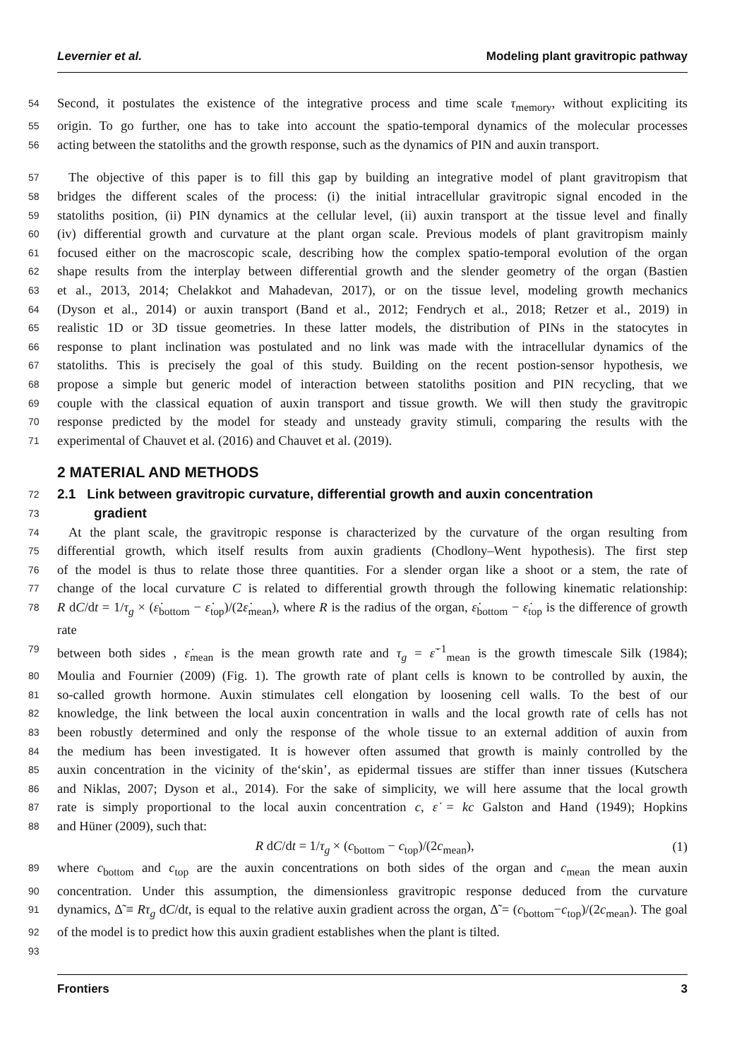Levernier et al. Modeling plant gravitropic pathway
54 Second, it postulates the existence of the integrative process and time scale τ<sub>memory</sub>, without expliciting its
55 origin. To go further, one has to take into account the spatio-temporal dynamics of the molecular processes
56 acting between the statoliths and the growth response, such as the dynamics of PIN and auxin transport.
57 The objective of this paper is to fill this gap by building an integrative model of plant gravitropism that
58 bridges the different scales of the process: (i) the initial intracellular gravitropic signal encoded in the
59 statoliths position, (ii) PIN dynamics at the cellular level, (ii) auxin transport at the tissue level and finally
60 (iv) differential growth and curvature at the plant organ scale. Previous models of plant gravitropism mainly
61 focused either on the macroscopic scale, describing how the complex spatio-temporal evolution of the organ
62 shape results from the interplay between differential growth and the slender geometry of the organ (Bastien
63 et al., 2013, 2014; Chelakkot and Mahadevan, 2017), or on the tissue level, modeling growth mechanics
64 (Dyson et al., 2014) or auxin transport (Band et al., 2012; Fendrych et al., 2018; Retzer et al., 2019) in
65 realistic 1D or 3D tissue geometries. In these latter models, the distribution of PINs in the statocytes in
66 response to plant inclination was postulated and no link was made with the intracellular dynamics of the
67 statoliths. This is precisely the goal of this study. Building on the recent postion-sensor hypothesis, we
68 propose a simple but generic model of interaction between statoliths position and PIN recycling, that we
69 couple with the classical equation of auxin transport and tissue growth. We will then study the gravitropic
70 response predicted by the model for steady and unsteady gravity stimuli, comparing the results with the
71 experimental of Chauvet et al. (2016) and Chauvet et al. (2019).
2 MATERIAL AND METHODS
72 2.1 Link between gravitropic curvature, differential growth and auxin concentration
73 gradient
74 At the plant scale, the gravitropic response is characterized by the curvature of the organ resulting from
75 differential growth, which itself results from auxin gradients (Chodlony–Went hypothesis). The first step
76 of the model is thus to relate those three quantities. For a slender organ like a shoot or a stem, the rate of
77 change of the local curvature C is related to differential growth through the following kinematic relationship:
78 R dC/dt = 1/τ<sub>g</sub> × (ε̇<sub>bottom</sub> − ε̇<sub>top</sub>)/(2ε̇<sub>mean</sub>), where R is the radius of the organ, ε̇<sub>bottom</sub> − ε̇<sub>top</sub> is the difference of growth rate
79 between both sides , ε̇<sub>mean</sub> is the mean growth rate and τ<sub>g</sub> = ε̇<sup>−1</sup><sub>mean</sub> is the growth timescale Silk (1984);
80 Moulia and Fournier (2009) (Fig. 1). The growth rate of plant cells is known to be controlled by auxin, the
81 so-called growth hormone. Auxin stimulates cell elongation by loosening cell walls. To the best of our
82 knowledge, the link between the local auxin concentration in walls and the local growth rate of cells has not
83 been robustly determined and only the response of the whole tissue to an external addition of auxin from
84 the medium has been investigated. It is however often assumed that growth is mainly controlled by the
85 auxin concentration in the vicinity of the‘skin’, as epidermal tissues are stiffer than inner tissues (Kutschera
86 and Niklas, 2007; Dyson et al., 2014). For the sake of simplicity, we will here assume that the local growth
87 rate is simply proportional to the local auxin concentration c, ε̇ = kc Galston and Hand (1949); Hopkins
88 and Hüner (2009), such that:
R dC/dt = 1/τ<sub>g</sub> × (c<sub>bottom</sub> − c<sub>top</sub>)/(2c<sub>mean</sub>), (1)
89 where c<sub>bottom</sub> and c<sub>top</sub> are the auxin concentrations on both sides of the organ and c<sub>mean</sub> the mean auxin
90 concentration. Under this assumption, the dimensionless gravitropic response deduced from the curvature
91 dynamics, Δ̃ ≡ Rτ<sub>g</sub> dC/dt, is equal to the relative auxin gradient across the organ, Δ̃ = (c<sub>bottom</sub>−c<sub>top</sub>)/(2c<sub>mean</sub>). The goal
92 of the model is to predict how this auxin gradient establishes when the plant is tilted.
93
Frontiers 3